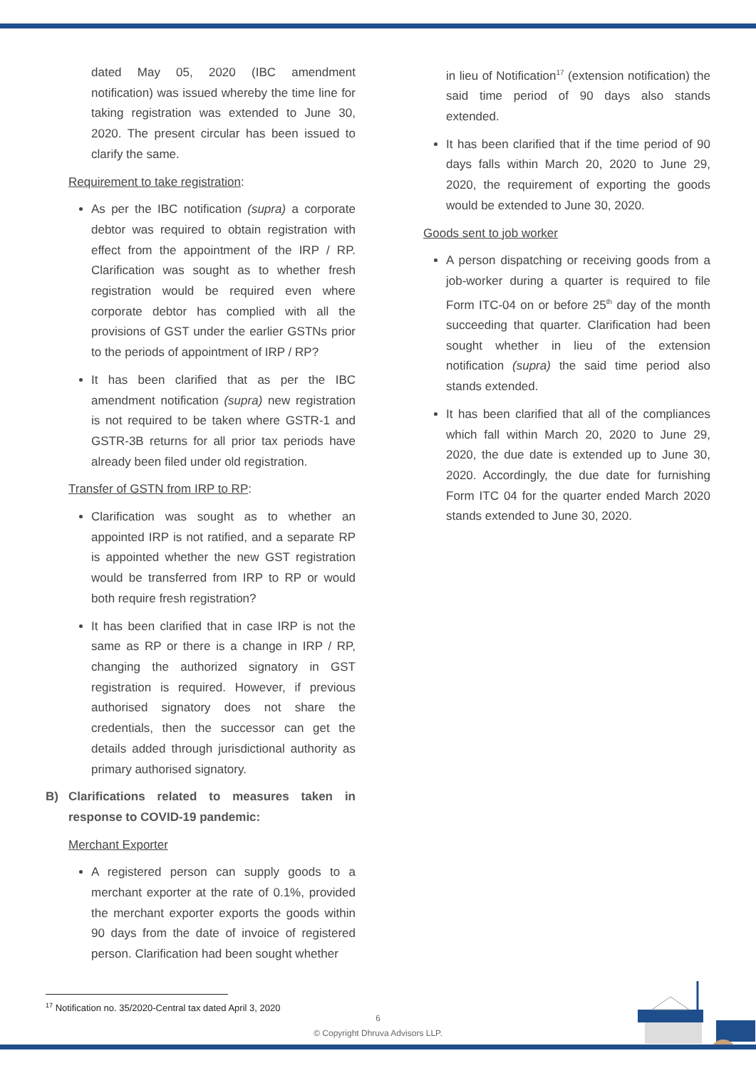dated May 05, 2020 (IBC amendment notification) was issued whereby the time line for taking registration was extended to June 30, 2020. The present circular has been issued to clarify the same.
Requirement to take registration:
As per the IBC notification (supra) a corporate debtor was required to obtain registration with effect from the appointment of the IRP / RP. Clarification was sought as to whether fresh registration would be required even where corporate debtor has complied with all the provisions of GST under the earlier GSTNs prior to the periods of appointment of IRP / RP?
It has been clarified that as per the IBC amendment notification (supra) new registration is not required to be taken where GSTR-1 and GSTR-3B returns for all prior tax periods have already been filed under old registration.
Transfer of GSTN from IRP to RP:
Clarification was sought as to whether an appointed IRP is not ratified, and a separate RP is appointed whether the new GST registration would be transferred from IRP to RP or would both require fresh registration?
It has been clarified that in case IRP is not the same as RP or there is a change in IRP / RP, changing the authorized signatory in GST registration is required. However, if previous authorised signatory does not share the credentials, then the successor can get the details added through jurisdictional authority as primary authorised signatory.
B) Clarifications related to measures taken in response to COVID-19 pandemic:
Merchant Exporter
A registered person can supply goods to a merchant exporter at the rate of 0.1%, provided the merchant exporter exports the goods within 90 days from the date of invoice of registered person. Clarification had been sought whether
in lieu of Notification<sup>17</sup> (extension notification) the said time period of 90 days also stands extended.
It has been clarified that if the time period of 90 days falls within March 20, 2020 to June 29, 2020, the requirement of exporting the goods would be extended to June 30, 2020.
Goods sent to job worker
A person dispatching or receiving goods from a job-worker during a quarter is required to file Form ITC-04 on or before 25<sup>th</sup> day of the month succeeding that quarter. Clarification had been sought whether in lieu of the extension notification (supra) the said time period also stands extended.
It has been clarified that all of the compliances which fall within March 20, 2020 to June 29, 2020, the due date is extended up to June 30, 2020. Accordingly, the due date for furnishing Form ITC 04 for the quarter ended March 2020 stands extended to June 30, 2020.
<sup>17</sup> Notification no. 35/2020-Central tax dated April 3, 2020
6
© Copyright Dhruva Advisors LLP.